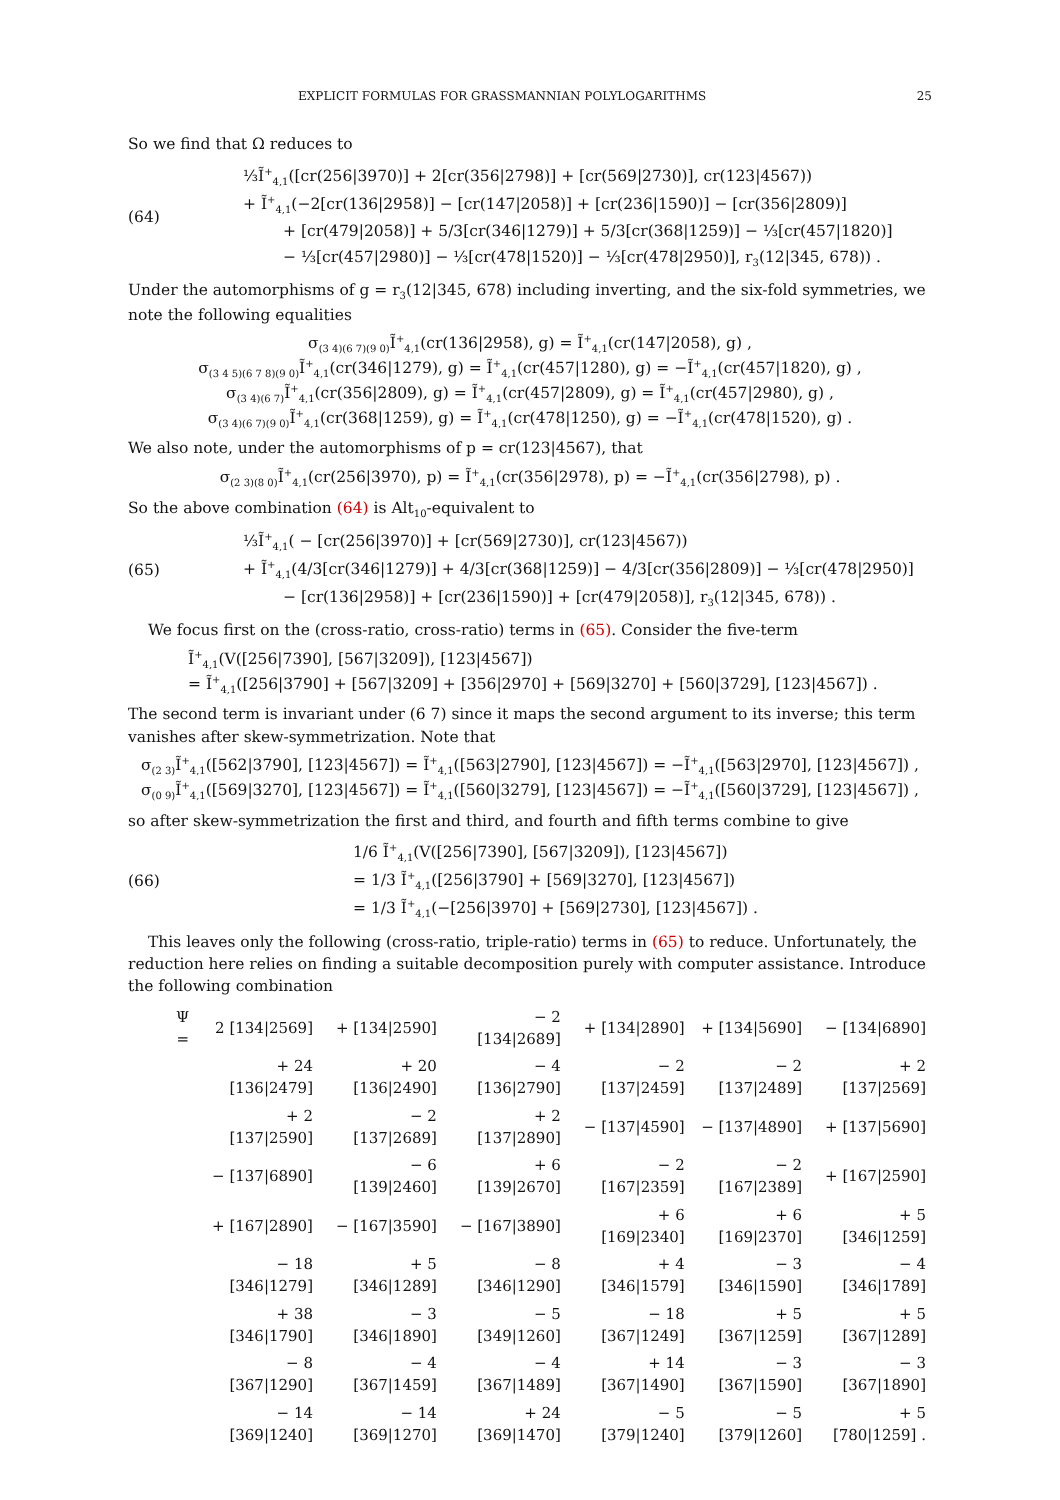EXPLICIT FORMULAS FOR GRASSMANNIAN POLYLOGARITHMS 25
So we find that Ω reduces to
(64)
⅓Ĩ<sup>+</sup><sub>4,1</sub>([cr(256|3970)] + 2[cr(356|2798)] + [cr(569|2730)], cr(123|4567))
+ Ĩ<sup>+</sup><sub>4,1</sub>(−2[cr(136|2958)] − [cr(147|2058)] + [cr(236|1590)] − [cr(356|2809)]
+ [cr(479|2058)] + 5/3[cr(346|1279)] + 5/3[cr(368|1259)] − ⅓[cr(457|1820)]
− ⅓[cr(457|2980)] − ⅓[cr(478|1520)] − ⅓[cr(478|2950)], r<sub>3</sub>(12|345, 678)) .
Under the automorphisms of g = r<sub>3</sub>(12|345, 678) including inverting, and the six-fold symmetries, we note the following equalities
σ<sub>(3 4)(6 7)(9 0)</sub>Ĩ<sup>+</sup><sub>4,1</sub>(cr(136|2958), g) = Ĩ<sup>+</sup><sub>4,1</sub>(cr(147|2058), g) ,
σ<sub>(3 4 5)(6 7 8)(9 0)</sub>Ĩ<sup>+</sup><sub>4,1</sub>(cr(346|1279), g) = Ĩ<sup>+</sup><sub>4,1</sub>(cr(457|1280), g) = −Ĩ<sup>+</sup><sub>4,1</sub>(cr(457|1820), g) ,
σ<sub>(3 4)(6 7)</sub>Ĩ<sup>+</sup><sub>4,1</sub>(cr(356|2809), g) = Ĩ<sup>+</sup><sub>4,1</sub>(cr(457|2809), g) = Ĩ<sup>+</sup><sub>4,1</sub>(cr(457|2980), g) ,
σ<sub>(3 4)(6 7)(9 0)</sub>Ĩ<sup>+</sup><sub>4,1</sub>(cr(368|1259), g) = Ĩ<sup>+</sup><sub>4,1</sub>(cr(478|1250), g) = −Ĩ<sup>+</sup><sub>4,1</sub>(cr(478|1520), g) .
We also note, under the automorphisms of p = cr(123|4567), that
σ<sub>(2 3)(8 0)</sub>Ĩ<sup>+</sup><sub>4,1</sub>(cr(256|3970), p) = Ĩ<sup>+</sup><sub>4,1</sub>(cr(356|2978), p) = −Ĩ<sup>+</sup><sub>4,1</sub>(cr(356|2798), p) .
So the above combination (64) is Alt<sub>10</sub>-equivalent to
(65)
⅓Ĩ<sup>+</sup><sub>4,1</sub>( − [cr(256|3970)] + [cr(569|2730)], cr(123|4567))
+ Ĩ<sup>+</sup><sub>4,1</sub>(4/3[cr(346|1279)] + 4/3[cr(368|1259)] − 4/3[cr(356|2809)] − ⅓[cr(478|2950)]
− [cr(136|2958)] + [cr(236|1590)] + [cr(479|2058)], r<sub>3</sub>(12|345, 678)) .
We focus first on the (cross-ratio, cross-ratio) terms in (65). Consider the five-term
Ĩ<sup>+</sup><sub>4,1</sub>(V([256|7390], [567|3209]), [123|4567])
= Ĩ<sup>+</sup><sub>4,1</sub>([256|3790] + [567|3209] + [356|2970] + [569|3270] + [560|3729], [123|4567]) .
The second term is invariant under (6 7) since it maps the second argument to its inverse; this term vanishes after skew-symmetrization. Note that
σ<sub>(2 3)</sub>Ĩ<sup>+</sup><sub>4,1</sub>([562|3790], [123|4567]) = Ĩ<sup>+</sup><sub>4,1</sub>([563|2790], [123|4567]) = −Ĩ<sup>+</sup><sub>4,1</sub>([563|2970], [123|4567]) ,
σ<sub>(0 9)</sub>Ĩ<sup>+</sup><sub>4,1</sub>([569|3270], [123|4567]) = Ĩ<sup>+</sup><sub>4,1</sub>([560|3279], [123|4567]) = −Ĩ<sup>+</sup><sub>4,1</sub>([560|3729], [123|4567]) ,
so after skew-symmetrization the first and third, and fourth and fifth terms combine to give
(66)
1/6 Ĩ<sup>+</sup><sub>4,1</sub>(V([256|7390], [567|3209]), [123|4567])
= 1/3 Ĩ<sup>+</sup><sub>4,1</sub>([256|3790] + [569|3270], [123|4567])
= 1/3 Ĩ<sup>+</sup><sub>4,1</sub>(−[256|3970] + [569|2730], [123|4567]) .
This leaves only the following (cross-ratio, triple-ratio) terms in (65) to reduce. Unfortunately, the reduction here relies on finding a suitable decomposition purely with computer assistance. Introduce the following combination
| Ψ = | 2 [134/2569] | + [134/2590] | − 2 [134/2689] | + [134/2890] | + [134/5690] | − [134/6890] |
| | + 24 [136/2479] | + 20 [136/2490] | − 4 [136/2790] | − 2 [137/2459] | − 2 [137/2489] | + 2 [137/2569] |
| | + 2 [137/2590] | − 2 [137/2689] | + 2 [137/2890] | − [137/4590] | − [137/4890] | + [137/5690] |
| | − [137/6890] | − 6 [139/2460] | + 6 [139/2670] | − 2 [167/2359] | − 2 [167/2389] | + [167/2590] |
| | + [167/2890] | − [167/3590] | − [167/3890] | + 6 [169/2340] | + 6 [169/2370] | + 5 [346/1259] |
| | − 18 [346/1279] | + 5 [346/1289] | − 8 [346/1290] | + 4 [346/1579] | − 3 [346/1590] | − 4 [346/1789] |
| | + 38 [346/1790] | − 3 [346/1890] | − 5 [349/1260] | − 18 [367/1249] | + 5 [367/1259] | + 5 [367/1289] |
| | − 8 [367/1290] | − 4 [367/1459] | − 4 [367/1489] | + 14 [367/1490] | − 3 [367/1590] | − 3 [367/1890] |
| | − 14 [369/1240] | − 14 [369/1270] | + 24 [369/1470] | − 5 [379/1240] | − 5 [379/1260] | + 5 [780/1259] . |